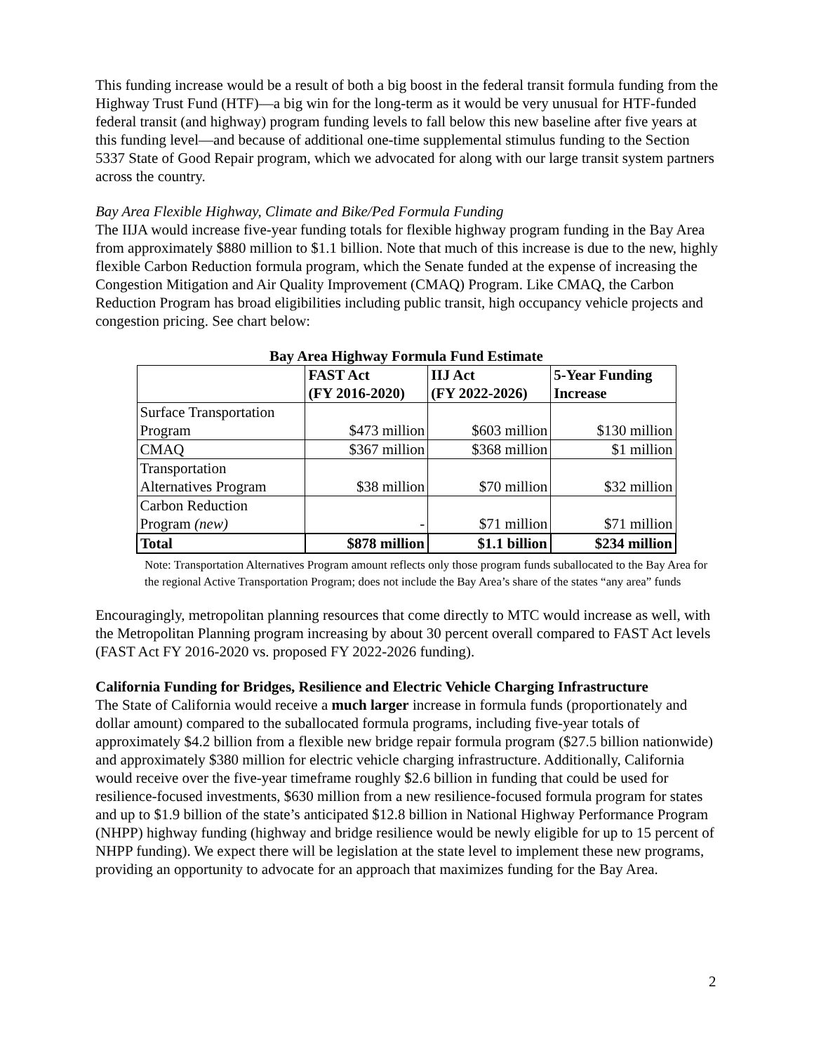This funding increase would be a result of both a big boost in the federal transit formula funding from the Highway Trust Fund (HTF)—a big win for the long-term as it would be very unusual for HTF-funded federal transit (and highway) program funding levels to fall below this new baseline after five years at this funding level—and because of additional one-time supplemental stimulus funding to the Section 5337 State of Good Repair program, which we advocated for along with our large transit system partners across the country.
Bay Area Flexible Highway, Climate and Bike/Ped Formula Funding
The IIJA would increase five-year funding totals for flexible highway program funding in the Bay Area from approximately $880 million to $1.1 billion. Note that much of this increase is due to the new, highly flexible Carbon Reduction formula program, which the Senate funded at the expense of increasing the Congestion Mitigation and Air Quality Improvement (CMAQ) Program. Like CMAQ, the Carbon Reduction Program has broad eligibilities including public transit, high occupancy vehicle projects and congestion pricing. See chart below:
Bay Area Highway Formula Fund Estimate
| | FAST Act (FY 2016-2020) | IIJ Act (FY 2022-2026) | 5-Year Funding Increase |
| --- | --- | --- | --- |
| Surface Transportation Program | $473 million | $603 million | $130 million |
| CMAQ | $367 million | $368 million | $1 million |
| Transportation Alternatives Program | $38 million | $70 million | $32 million |
| Carbon Reduction Program (new) | - | $71 million | $71 million |
| Total | $878 million | $1.1 billion | $234 million |
Note: Transportation Alternatives Program amount reflects only those program funds suballocated to the Bay Area for the regional Active Transportation Program; does not include the Bay Area’s share of the states “any area” funds
Encouragingly, metropolitan planning resources that come directly to MTC would increase as well, with the Metropolitan Planning program increasing by about 30 percent overall compared to FAST Act levels (FAST Act FY 2016-2020 vs. proposed FY 2022-2026 funding).
California Funding for Bridges, Resilience and Electric Vehicle Charging Infrastructure
The State of California would receive a much larger increase in formula funds (proportionately and dollar amount) compared to the suballocated formula programs, including five-year totals of approximately $4.2 billion from a flexible new bridge repair formula program ($27.5 billion nationwide) and approximately $380 million for electric vehicle charging infrastructure. Additionally, California would receive over the five-year timeframe roughly $2.6 billion in funding that could be used for resilience-focused investments, $630 million from a new resilience-focused formula program for states and up to $1.9 billion of the state’s anticipated $12.8 billion in National Highway Performance Program (NHPP) highway funding (highway and bridge resilience would be newly eligible for up to 15 percent of NHPP funding). We expect there will be legislation at the state level to implement these new programs, providing an opportunity to advocate for an approach that maximizes funding for the Bay Area.
2